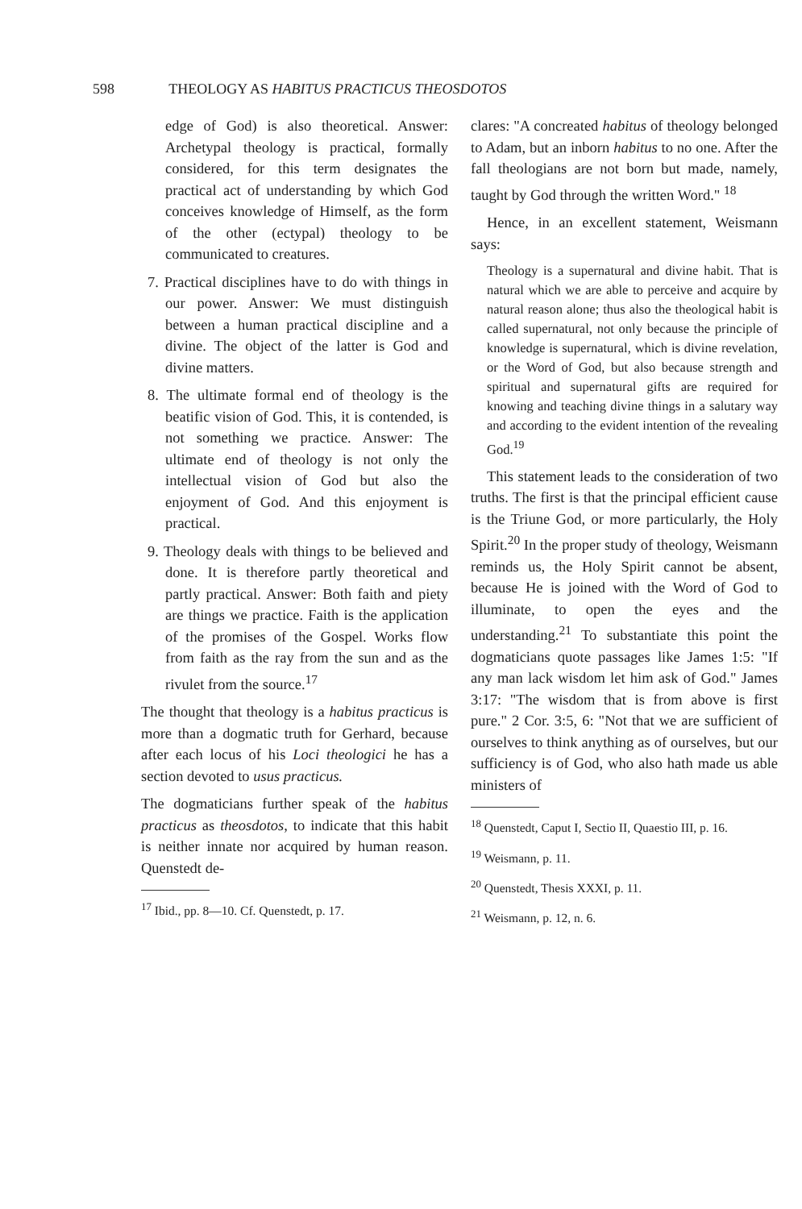598 THEOLOGY AS HABITUS PRACTICUS THEOSDOTOS
edge of God) is also theoretical. Answer: Archetypal theology is practical, formally considered, for this term designates the practical act of understanding by which God conceives knowledge of Himself, as the form of the other (ectypal) theology to be communicated to creatures.
7. Practical disciplines have to do with things in our power. Answer: We must distinguish between a human practical discipline and a divine. The object of the latter is God and divine matters.
8. The ultimate formal end of theology is the beatific vision of God. This, it is contended, is not something we practice. Answer: The ultimate end of theology is not only the intellectual vision of God but also the enjoyment of God. And this enjoyment is practical.
9. Theology deals with things to be believed and done. It is therefore partly theoretical and partly practical. Answer: Both faith and piety are things we practice. Faith is the application of the promises of the Gospel. Works flow from faith as the ray from the sun and as the rivulet from the source.<sup>17</sup>
The thought that theology is a habitus practicus is more than a dogmatic truth for Gerhard, because after each locus of his Loci theologici he has a section devoted to usus practicus.
The dogmaticians further speak of the habitus practicus as theosdotos, to indicate that this habit is neither innate nor acquired by human reason. Quenstedt de-
<sup>17</sup> Ibid., pp. 8—10. Cf. Quenstedt, p. 17.
clares: "A concreated habitus of theology belonged to Adam, but an inborn habitus to no one. After the fall theologians are not born but made, namely, taught by God through the written Word." <sup>18</sup>
Hence, in an excellent statement, Weismann says:
Theology is a supernatural and divine habit. That is natural which we are able to perceive and acquire by natural reason alone; thus also the theological habit is called supernatural, not only because the principle of knowledge is supernatural, which is divine revelation, or the Word of God, but also because strength and spiritual and supernatural gifts are required for knowing and teaching divine things in a salutary way and according to the evident intention of the revealing God.<sup>19</sup>
This statement leads to the consideration of two truths. The first is that the principal efficient cause is the Triune God, or more particularly, the Holy Spirit.<sup>20</sup> In the proper study of theology, Weismann reminds us, the Holy Spirit cannot be absent, because He is joined with the Word of God to illuminate, to open the eyes and the understanding.<sup>21</sup> To substantiate this point the dogmaticians quote passages like James 1:5: "If any man lack wisdom let him ask of God." James 3:17: "The wisdom that is from above is first pure." 2 Cor. 3:5, 6: "Not that we are sufficient of ourselves to think anything as of ourselves, but our sufficiency is of God, who also hath made us able ministers of
<sup>18</sup> Quenstedt, Caput I, Sectio II, Quaestio III, p. 16.
<sup>19</sup> Weismann, p. 11.
<sup>20</sup> Quenstedt, Thesis XXXI, p. 11.
<sup>21</sup> Weismann, p. 12, n. 6.